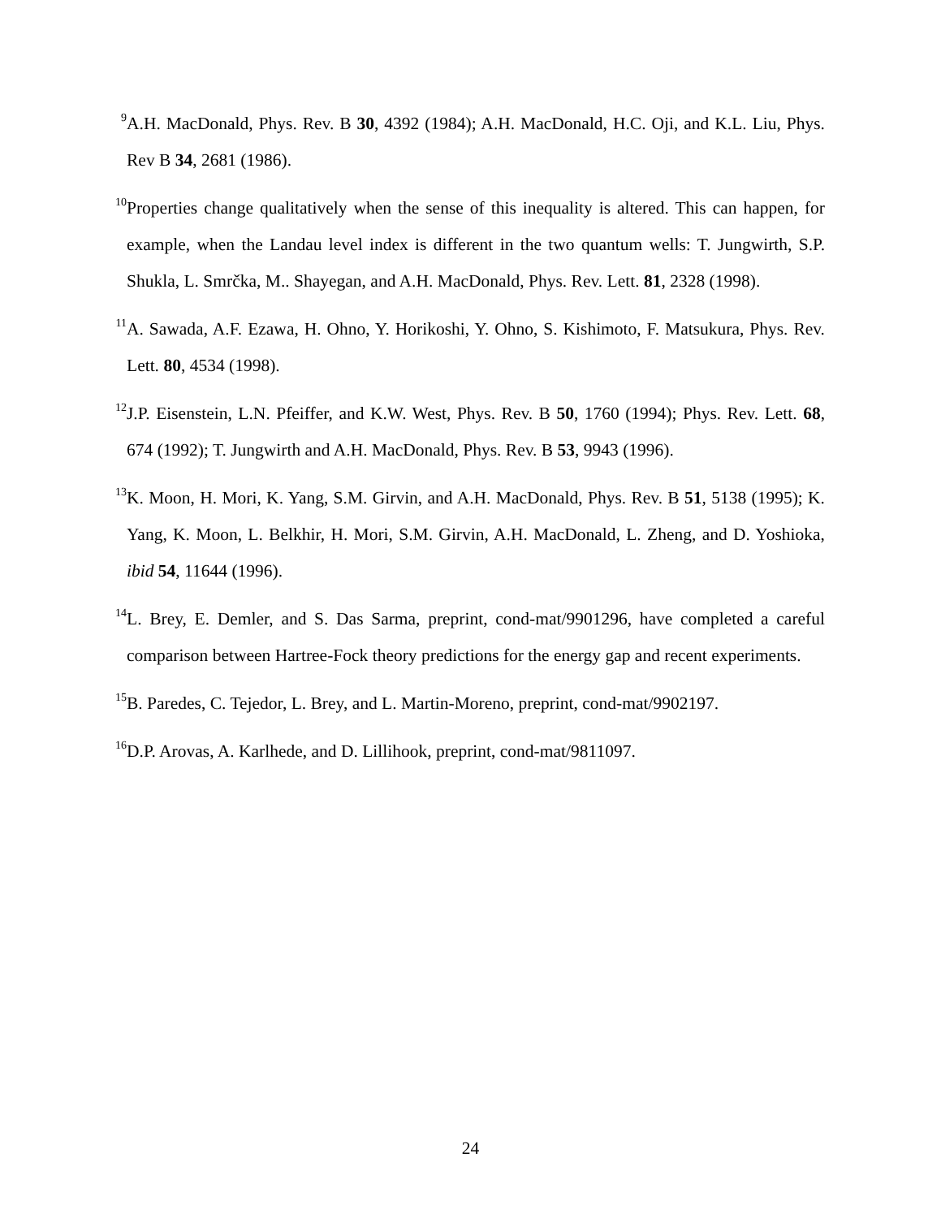9
A.H. MacDonald, Phys. Rev. B 30, 4392 (1984); A.H. MacDonald, H.C. Oji, and K.L. Liu, Phys. Rev B 34, 2681 (1986).
10
Properties change qualitatively when the sense of this inequality is altered. This can happen, for example, when the Landau level index is different in the two quantum wells: T. Jungwirth, S.P. Shukla, L. Smrčka, M.. Shayegan, and A.H. MacDonald, Phys. Rev. Lett. 81, 2328 (1998).
11
A. Sawada, A.F. Ezawa, H. Ohno, Y. Horikoshi, Y. Ohno, S. Kishimoto, F. Matsukura, Phys. Rev. Lett. 80, 4534 (1998).
12
J.P. Eisenstein, L.N. Pfeiffer, and K.W. West, Phys. Rev. B 50, 1760 (1994); Phys. Rev. Lett. 68, 674 (1992); T. Jungwirth and A.H. MacDonald, Phys. Rev. B 53, 9943 (1996).
13
K. Moon, H. Mori, K. Yang, S.M. Girvin, and A.H. MacDonald, Phys. Rev. B 51, 5138 (1995); K. Yang, K. Moon, L. Belkhir, H. Mori, S.M. Girvin, A.H. MacDonald, L. Zheng, and D. Yoshioka, ibid 54, 11644 (1996).
14
L. Brey, E. Demler, and S. Das Sarma, preprint, cond-mat/9901296, have completed a careful comparison between Hartree-Fock theory predictions for the energy gap and recent experiments.
15
B. Paredes, C. Tejedor, L. Brey, and L. Martin-Moreno, preprint, cond-mat/9902197.
16
D.P. Arovas, A. Karlhede, and D. Lillihook, preprint, cond-mat/9811097.
24